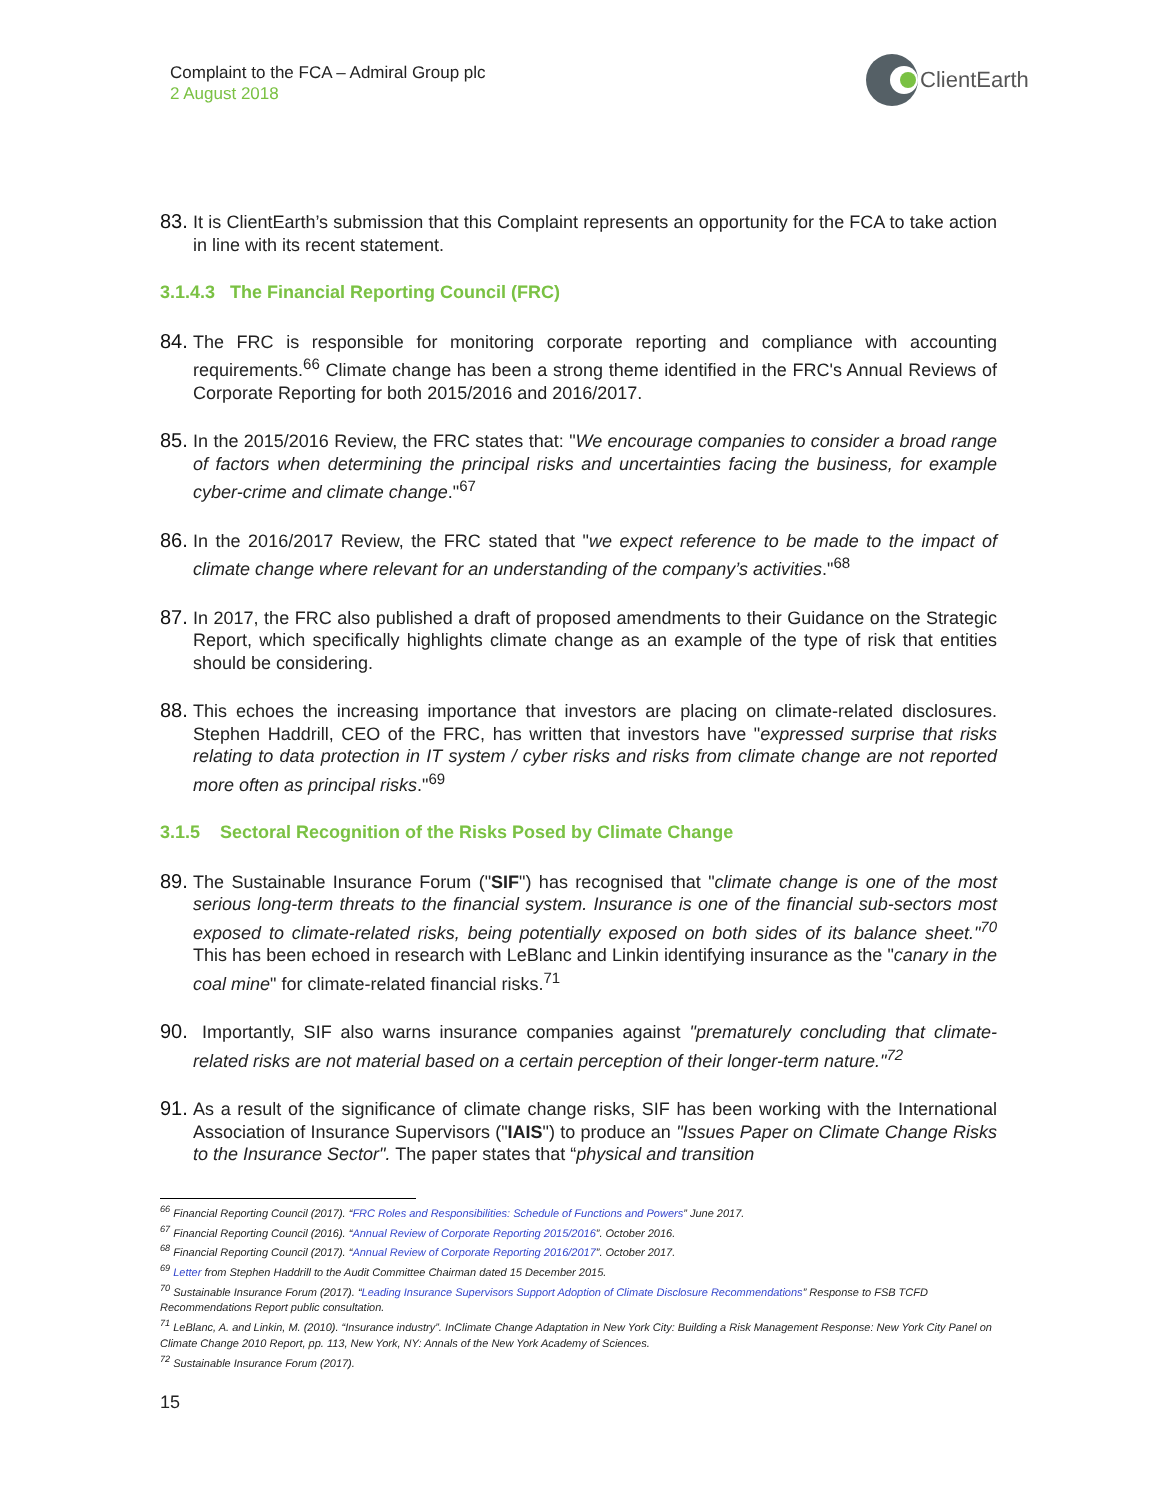Complaint to the FCA – Admiral Group plc
2 August 2018
ClientEarth
83. It is ClientEarth’s submission that this Complaint represents an opportunity for the FCA to take action in line with its recent statement.
3.1.4.3 The Financial Reporting Council (FRC)
84. The FRC is responsible for monitoring corporate reporting and compliance with accounting requirements.<sup>66</sup> Climate change has been a strong theme identified in the FRC's Annual Reviews of Corporate Reporting for both 2015/2016 and 2016/2017.
85. In the 2015/2016 Review, the FRC states that: "We encourage companies to consider a broad range of factors when determining the principal risks and uncertainties facing the business, for example cyber-crime and climate change."<sup>67</sup>
86. In the 2016/2017 Review, the FRC stated that "we expect reference to be made to the impact of climate change where relevant for an understanding of the company’s activities."<sup>68</sup>
87. In 2017, the FRC also published a draft of proposed amendments to their Guidance on the Strategic Report, which specifically highlights climate change as an example of the type of risk that entities should be considering.
88. This echoes the increasing importance that investors are placing on climate-related disclosures. Stephen Haddrill, CEO of the FRC, has written that investors have "expressed surprise that risks relating to data protection in IT system / cyber risks and risks from climate change are not reported more often as principal risks."<sup>69</sup>
3.1.5 Sectoral Recognition of the Risks Posed by Climate Change
89. The Sustainable Insurance Forum ("SIF") has recognised that "climate change is one of the most serious long-term threats to the financial system. Insurance is one of the financial sub-sectors most exposed to climate-related risks, being potentially exposed on both sides of its balance sheet."<sup>70</sup> This has been echoed in research with LeBlanc and Linkin identifying insurance as the "canary in the coal mine" for climate-related financial risks.<sup>71</sup>
90. Importantly, SIF also warns insurance companies against "prematurely concluding that climate-related risks are not material based on a certain perception of their longer-term nature."<sup>72</sup>
91. As a result of the significance of climate change risks, SIF has been working with the International Association of Insurance Supervisors ("IAIS") to produce an "Issues Paper on Climate Change Risks to the Insurance Sector". The paper states that “physical and transition
<sup>66</sup> Financial Reporting Council (2017). “FRC Roles and Responsibilities: Schedule of Functions and Powers” June 2017.
<sup>67</sup> Financial Reporting Council (2016). “Annual Review of Corporate Reporting 2015/2016”. October 2016.
<sup>68</sup> Financial Reporting Council (2017). “Annual Review of Corporate Reporting 2016/2017”. October 2017.
<sup>69</sup> Letter from Stephen Haddrill to the Audit Committee Chairman dated 15 December 2015.
<sup>70</sup> Sustainable Insurance Forum (2017). “Leading Insurance Supervisors Support Adoption of Climate Disclosure Recommendations” Response to FSB TCFD Recommendations Report public consultation.
<sup>71</sup> LeBlanc, A. and Linkin, M. (2010). “Insurance industry”. InClimate Change Adaptation in New York City: Building a Risk Management Response: New York City Panel on Climate Change 2010 Report, pp. 113, New York, NY: Annals of the New York Academy of Sciences.
<sup>72</sup> Sustainable Insurance Forum (2017).
15